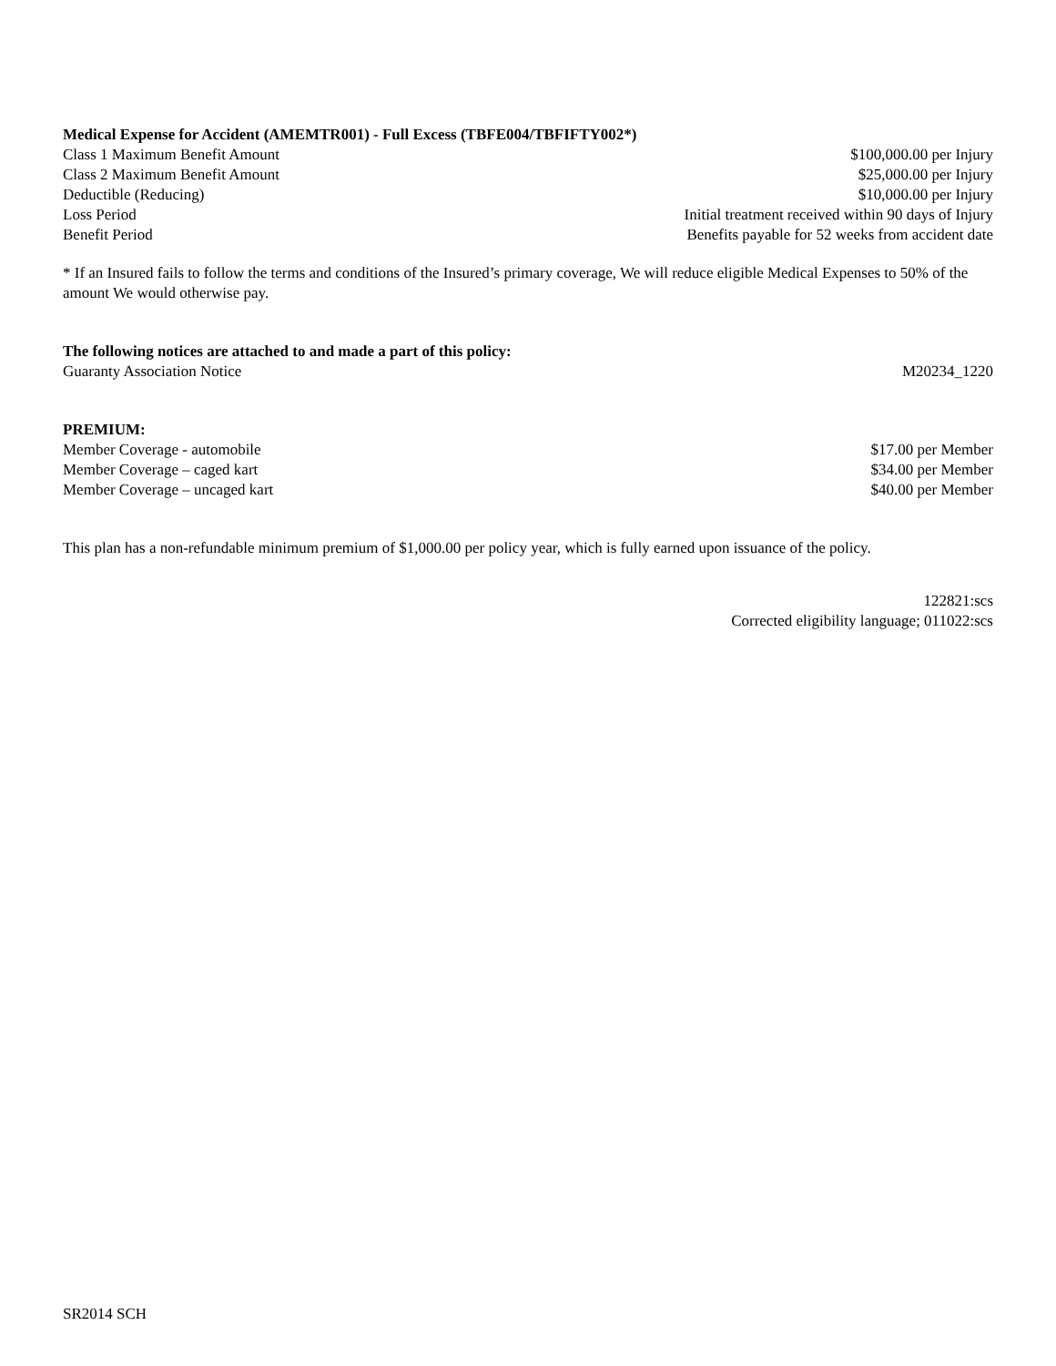Medical Expense for Accident (AMEMTR001) - Full Excess (TBFE004/TBFIFTY002*)
Class 1 Maximum Benefit Amount $100,000.00 per Injury
Class 2 Maximum Benefit Amount $25,000.00 per Injury
Deductible (Reducing) $10,000.00 per Injury
Loss Period Initial treatment received within 90 days of Injury
Benefit Period Benefits payable for 52 weeks from accident date
* If an Insured fails to follow the terms and conditions of the Insured’s primary coverage, We will reduce eligible Medical Expenses to 50% of the amount We would otherwise pay.
The following notices are attached to and made a part of this policy:
Guaranty Association Notice M20234_1220
PREMIUM:
Member Coverage - automobile $17.00 per Member
Member Coverage – caged kart $34.00 per Member
Member Coverage – uncaged kart $40.00 per Member
This plan has a non-refundable minimum premium of $1,000.00 per policy year, which is fully earned upon issuance of the policy.
122821:scs
Corrected eligibility language; 011022:scs
SR2014 SCH